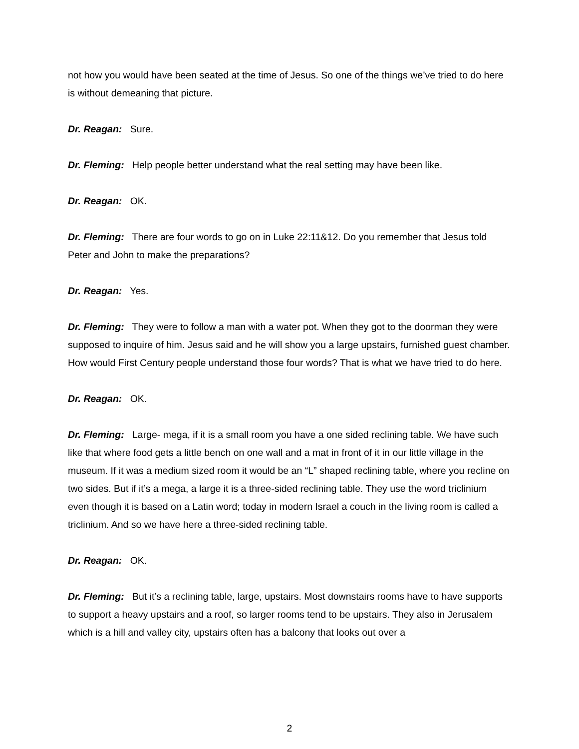not how you would have been seated at the time of Jesus. So one of the things we’ve tried to do here is without demeaning that picture.
Dr. Reagan: Sure.
Dr. Fleming: Help people better understand what the real setting may have been like.
Dr. Reagan: OK.
Dr. Fleming: There are four words to go on in Luke 22:11&12. Do you remember that Jesus told Peter and John to make the preparations?
Dr. Reagan: Yes.
Dr. Fleming: They were to follow a man with a water pot. When they got to the doorman they were supposed to inquire of him. Jesus said and he will show you a large upstairs, furnished guest chamber. How would First Century people understand those four words? That is what we have tried to do here.
Dr. Reagan: OK.
Dr. Fleming: Large- mega, if it is a small room you have a one sided reclining table. We have such like that where food gets a little bench on one wall and a mat in front of it in our little village in the museum. If it was a medium sized room it would be an “L” shaped reclining table, where you recline on two sides. But if it’s a mega, a large it is a three-sided reclining table. They use the word triclinium even though it is based on a Latin word; today in modern Israel a couch in the living room is called a triclinium. And so we have here a three-sided reclining table.
Dr. Reagan: OK.
Dr. Fleming: But it’s a reclining table, large, upstairs. Most downstairs rooms have to have supports to support a heavy upstairs and a roof, so larger rooms tend to be upstairs. They also in Jerusalem which is a hill and valley city, upstairs often has a balcony that looks out over a
2